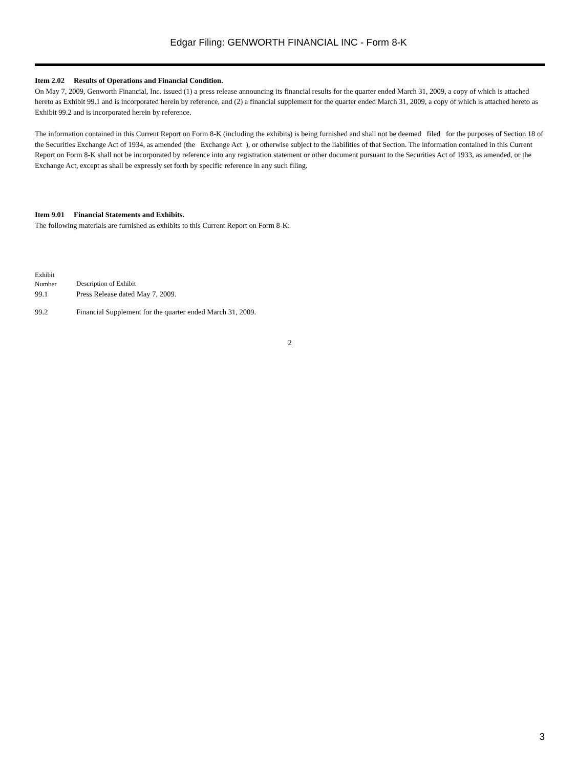Edgar Filing: GENWORTH FINANCIAL INC - Form 8-K
Item 2.02 Results of Operations and Financial Condition.
On May 7, 2009, Genworth Financial, Inc. issued (1) a press release announcing its financial results for the quarter ended March 31, 2009, a copy of which is attached hereto as Exhibit 99.1 and is incorporated herein by reference, and (2) a financial supplement for the quarter ended March 31, 2009, a copy of which is attached hereto as Exhibit 99.2 and is incorporated herein by reference.
The information contained in this Current Report on Form 8-K (including the exhibits) is being furnished and shall not be deemed filed for the purposes of Section 18 of the Securities Exchange Act of 1934, as amended (the Exchange Act ), or otherwise subject to the liabilities of that Section. The information contained in this Current Report on Form 8-K shall not be incorporated by reference into any registration statement or other document pursuant to the Securities Act of 1933, as amended, or the Exchange Act, except as shall be expressly set forth by specific reference in any such filing.
Item 9.01 Financial Statements and Exhibits.
The following materials are furnished as exhibits to this Current Report on Form 8-K:
| Exhibit Number | Description of Exhibit |
| 99.1 | Press Release dated May 7, 2009. |
| 99.2 | Financial Supplement for the quarter ended March 31, 2009. |
2
3